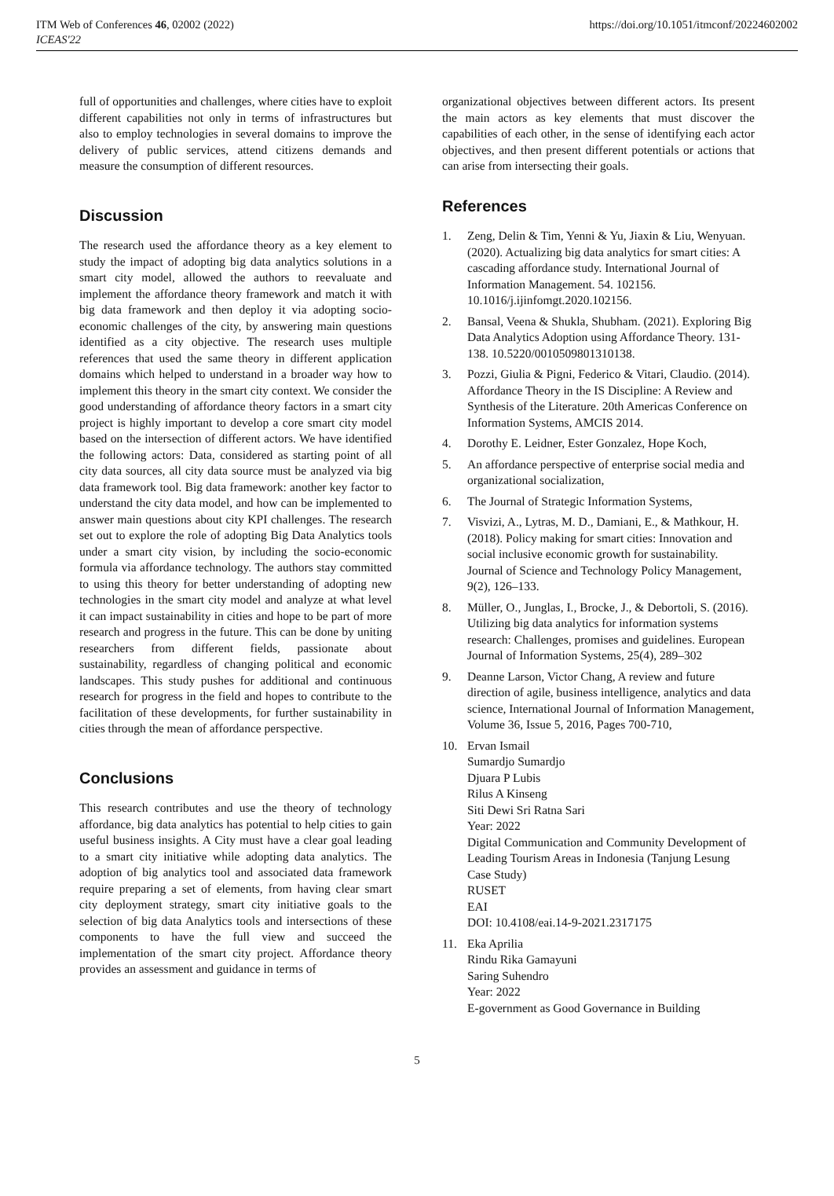ITM Web of Conferences 46, 02002 (2022)
ICEAS'22
https://doi.org/10.1051/itmconf/20224602002
full of opportunities and challenges, where cities have to exploit different capabilities not only in terms of infrastructures but also to employ technologies in several domains to improve the delivery of public services, attend citizens demands and measure the consumption of different resources.
Discussion
The research used the affordance theory as a key element to study the impact of adopting big data analytics solutions in a smart city model, allowed the authors to reevaluate and implement the affordance theory framework and match it with big data framework and then deploy it via adopting socio-economic challenges of the city, by answering main questions identified as a city objective. The research uses multiple references that used the same theory in different application domains which helped to understand in a broader way how to implement this theory in the smart city context. We consider the good understanding of affordance theory factors in a smart city project is highly important to develop a core smart city model based on the intersection of different actors. We have identified the following actors: Data, considered as starting point of all city data sources, all city data source must be analyzed via big data framework tool. Big data framework: another key factor to understand the city data model, and how can be implemented to answer main questions about city KPI challenges. The research set out to explore the role of adopting Big Data Analytics tools under a smart city vision, by including the socio-economic formula via affordance technology. The authors stay committed to using this theory for better understanding of adopting new technologies in the smart city model and analyze at what level it can impact sustainability in cities and hope to be part of more research and progress in the future. This can be done by uniting researchers from different fields, passionate about sustainability, regardless of changing political and economic landscapes. This study pushes for additional and continuous research for progress in the field and hopes to contribute to the facilitation of these developments, for further sustainability in cities through the mean of affordance perspective.
Conclusions
This research contributes and use the theory of technology affordance, big data analytics has potential to help cities to gain useful business insights. A City must have a clear goal leading to a smart city initiative while adopting data analytics. The adoption of big analytics tool and associated data framework require preparing a set of elements, from having clear smart city deployment strategy, smart city initiative goals to the selection of big data Analytics tools and intersections of these components to have the full view and succeed the implementation of the smart city project. Affordance theory provides an assessment and guidance in terms of
organizational objectives between different actors. Its present the main actors as key elements that must discover the capabilities of each other, in the sense of identifying each actor objectives, and then present different potentials or actions that can arise from intersecting their goals.
References
1. Zeng, Delin & Tim, Yenni & Yu, Jiaxin & Liu, Wenyuan. (2020). Actualizing big data analytics for smart cities: A cascading affordance study. International Journal of Information Management. 54. 102156. 10.1016/j.ijinfomgt.2020.102156.
2. Bansal, Veena & Shukla, Shubham. (2021). Exploring Big Data Analytics Adoption using Affordance Theory. 131-138. 10.5220/0010509801310138.
3. Pozzi, Giulia & Pigni, Federico & Vitari, Claudio. (2014). Affordance Theory in the IS Discipline: A Review and Synthesis of the Literature. 20th Americas Conference on Information Systems, AMCIS 2014.
4. Dorothy E. Leidner, Ester Gonzalez, Hope Koch,
5. An affordance perspective of enterprise social media and organizational socialization,
6. The Journal of Strategic Information Systems,
7. Visvizi, A., Lytras, M. D., Damiani, E., & Mathkour, H. (2018). Policy making for smart cities: Innovation and social inclusive economic growth for sustainability. Journal of Science and Technology Policy Management, 9(2), 126–133.
8. Müller, O., Junglas, I., Brocke, J., & Debortoli, S. (2016). Utilizing big data analytics for information systems research: Challenges, promises and guidelines. European Journal of Information Systems, 25(4), 289–302
9. Deanne Larson, Victor Chang, A review and future direction of agile, business intelligence, analytics and data science, International Journal of Information Management, Volume 36, Issue 5, 2016, Pages 700-710,
10. Ervan Ismail
Sumardjo Sumardjo
Djuara P Lubis
Rilus A Kinseng
Siti Dewi Sri Ratna Sari
Year: 2022
Digital Communication and Community Development of Leading Tourism Areas in Indonesia (Tanjung Lesung Case Study)
RUSET
EAI
DOI: 10.4108/eai.14-9-2021.2317175
11. Eka Aprilia
Rindu Rika Gamayuni
Saring Suhendro
Year: 2022
E-government as Good Governance in Building
5